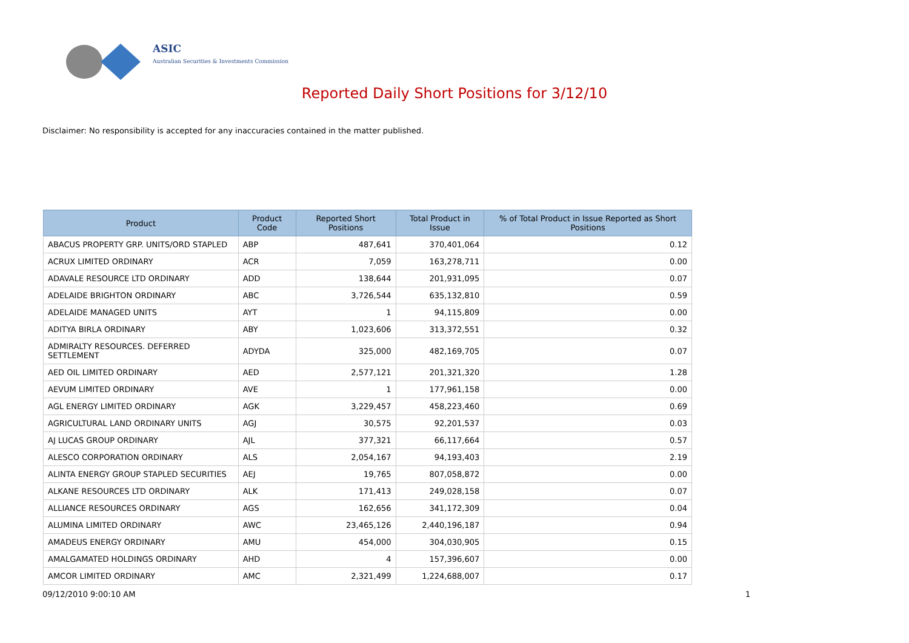ASIC
Australian Securities & Investments Commission
Reported Daily Short Positions for 3/12/10
Disclaimer: No responsibility is accepted for any inaccuracies contained in the matter published.
| Product | Product Code | Reported Short Positions | Total Product in Issue | % of Total Product in Issue Reported as Short Positions |
| --- | --- | --- | --- | --- |
| ABACUS PROPERTY GRP. UNITS/ORD STAPLED | ABP | 487,641 | 370,401,064 | 0.12 |
| ACRUX LIMITED ORDINARY | ACR | 7,059 | 163,278,711 | 0.00 |
| ADAVALE RESOURCE LTD ORDINARY | ADD | 138,644 | 201,931,095 | 0.07 |
| ADELAIDE BRIGHTON ORDINARY | ABC | 3,726,544 | 635,132,810 | 0.59 |
| ADELAIDE MANAGED UNITS | AYT | 1 | 94,115,809 | 0.00 |
| ADITYA BIRLA ORDINARY | ABY | 1,023,606 | 313,372,551 | 0.32 |
| ADMIRALTY RESOURCES. DEFERRED SETTLEMENT | ADYDA | 325,000 | 482,169,705 | 0.07 |
| AED OIL LIMITED ORDINARY | AED | 2,577,121 | 201,321,320 | 1.28 |
| AEVUM LIMITED ORDINARY | AVE | 1 | 177,961,158 | 0.00 |
| AGL ENERGY LIMITED ORDINARY | AGK | 3,229,457 | 458,223,460 | 0.69 |
| AGRICULTURAL LAND ORDINARY UNITS | AGJ | 30,575 | 92,201,537 | 0.03 |
| AJ LUCAS GROUP ORDINARY | AJL | 377,321 | 66,117,664 | 0.57 |
| ALESCO CORPORATION ORDINARY | ALS | 2,054,167 | 94,193,403 | 2.19 |
| ALINTA ENERGY GROUP STAPLED SECURITIES | AEJ | 19,765 | 807,058,872 | 0.00 |
| ALKANE RESOURCES LTD ORDINARY | ALK | 171,413 | 249,028,158 | 0.07 |
| ALLIANCE RESOURCES ORDINARY | AGS | 162,656 | 341,172,309 | 0.04 |
| ALUMINA LIMITED ORDINARY | AWC | 23,465,126 | 2,440,196,187 | 0.94 |
| AMADEUS ENERGY ORDINARY | AMU | 454,000 | 304,030,905 | 0.15 |
| AMALGAMATED HOLDINGS ORDINARY | AHD | 4 | 157,396,607 | 0.00 |
| AMCOR LIMITED ORDINARY | AMC | 2,321,499 | 1,224,688,007 | 0.17 |
09/12/2010 9:00:10 AM 1